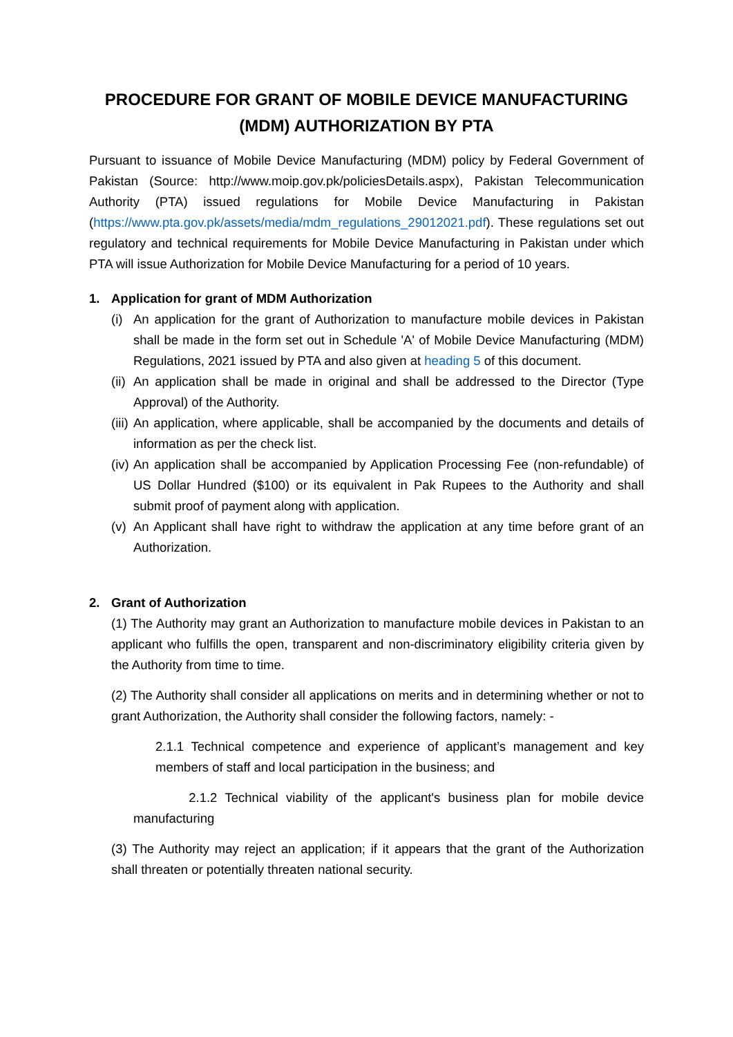PROCEDURE FOR GRANT OF MOBILE DEVICE MANUFACTURING (MDM) AUTHORIZATION BY PTA
Pursuant to issuance of Mobile Device Manufacturing (MDM) policy by Federal Government of Pakistan (Source: http://www.moip.gov.pk/policiesDetails.aspx), Pakistan Telecommunication Authority (PTA) issued regulations for Mobile Device Manufacturing in Pakistan (https://www.pta.gov.pk/assets/media/mdm_regulations_29012021.pdf). These regulations set out regulatory and technical requirements for Mobile Device Manufacturing in Pakistan under which PTA will issue Authorization for Mobile Device Manufacturing for a period of 10 years.
1. Application for grant of MDM Authorization
(i) An application for the grant of Authorization to manufacture mobile devices in Pakistan shall be made in the form set out in Schedule 'A' of Mobile Device Manufacturing (MDM) Regulations, 2021 issued by PTA and also given at heading 5 of this document.
(ii) An application shall be made in original and shall be addressed to the Director (Type Approval) of the Authority.
(iii) An application, where applicable, shall be accompanied by the documents and details of information as per the check list.
(iv) An application shall be accompanied by Application Processing Fee (non-refundable) of US Dollar Hundred ($100) or its equivalent in Pak Rupees to the Authority and shall submit proof of payment along with application.
(v) An Applicant shall have right to withdraw the application at any time before grant of an Authorization.
2. Grant of Authorization
(1) The Authority may grant an Authorization to manufacture mobile devices in Pakistan to an applicant who fulfills the open, transparent and non-discriminatory eligibility criteria given by the Authority from time to time.
(2) The Authority shall consider all applications on merits and in determining whether or not to grant Authorization, the Authority shall consider the following factors, namely: -
2.1.1 Technical competence and experience of applicant’s management and key members of staff and local participation in the business; and
2.1.2 Technical viability of the applicant's business plan for mobile device manufacturing
(3) The Authority may reject an application; if it appears that the grant of the Authorization shall threaten or potentially threaten national security.